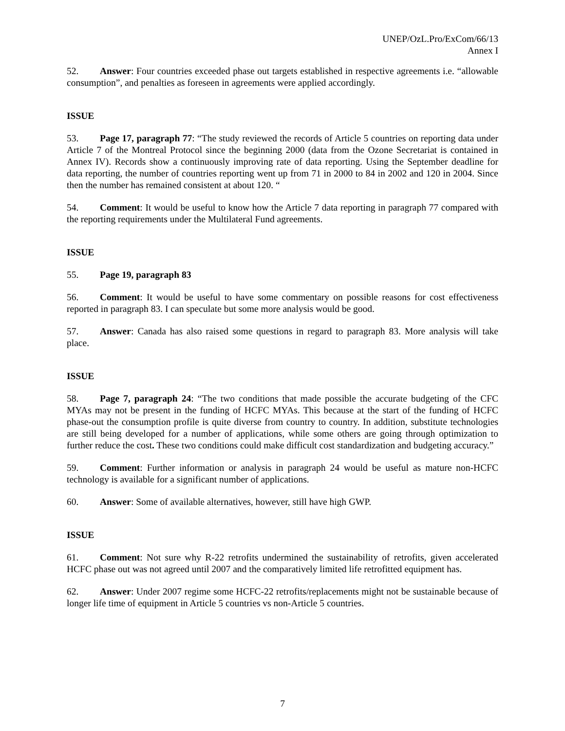UNEP/OzL.Pro/ExCom/66/13
Annex I
52. Answer: Four countries exceeded phase out targets established in respective agreements i.e. “allowable consumption”, and penalties as foreseen in agreements were applied accordingly.
ISSUE
53. Page 17, paragraph 77: “The study reviewed the records of Article 5 countries on reporting data under Article 7 of the Montreal Protocol since the beginning 2000 (data from the Ozone Secretariat is contained in Annex IV). Records show a continuously improving rate of data reporting. Using the September deadline for data reporting, the number of countries reporting went up from 71 in 2000 to 84 in 2002 and 120 in 2004. Since then the number has remained consistent at about 120. “
54. Comment: It would be useful to know how the Article 7 data reporting in paragraph 77 compared with the reporting requirements under the Multilateral Fund agreements.
ISSUE
55. Page 19, paragraph 83
56. Comment: It would be useful to have some commentary on possible reasons for cost effectiveness reported in paragraph 83. I can speculate but some more analysis would be good.
57. Answer: Canada has also raised some questions in regard to paragraph 83. More analysis will take place.
ISSUE
58. Page 7, paragraph 24: “The two conditions that made possible the accurate budgeting of the CFC MYAs may not be present in the funding of HCFC MYAs. This because at the start of the funding of HCFC phase-out the consumption profile is quite diverse from country to country. In addition, substitute technologies are still being developed for a number of applications, while some others are going through optimization to further reduce the cost. These two conditions could make difficult cost standardization and budgeting accuracy.”
59. Comment: Further information or analysis in paragraph 24 would be useful as mature non-HCFC technology is available for a significant number of applications.
60. Answer: Some of available alternatives, however, still have high GWP.
ISSUE
61. Comment: Not sure why R-22 retrofits undermined the sustainability of retrofits, given accelerated HCFC phase out was not agreed until 2007 and the comparatively limited life retrofitted equipment has.
62. Answer: Under 2007 regime some HCFC-22 retrofits/replacements might not be sustainable because of longer life time of equipment in Article 5 countries vs non-Article 5 countries.
7